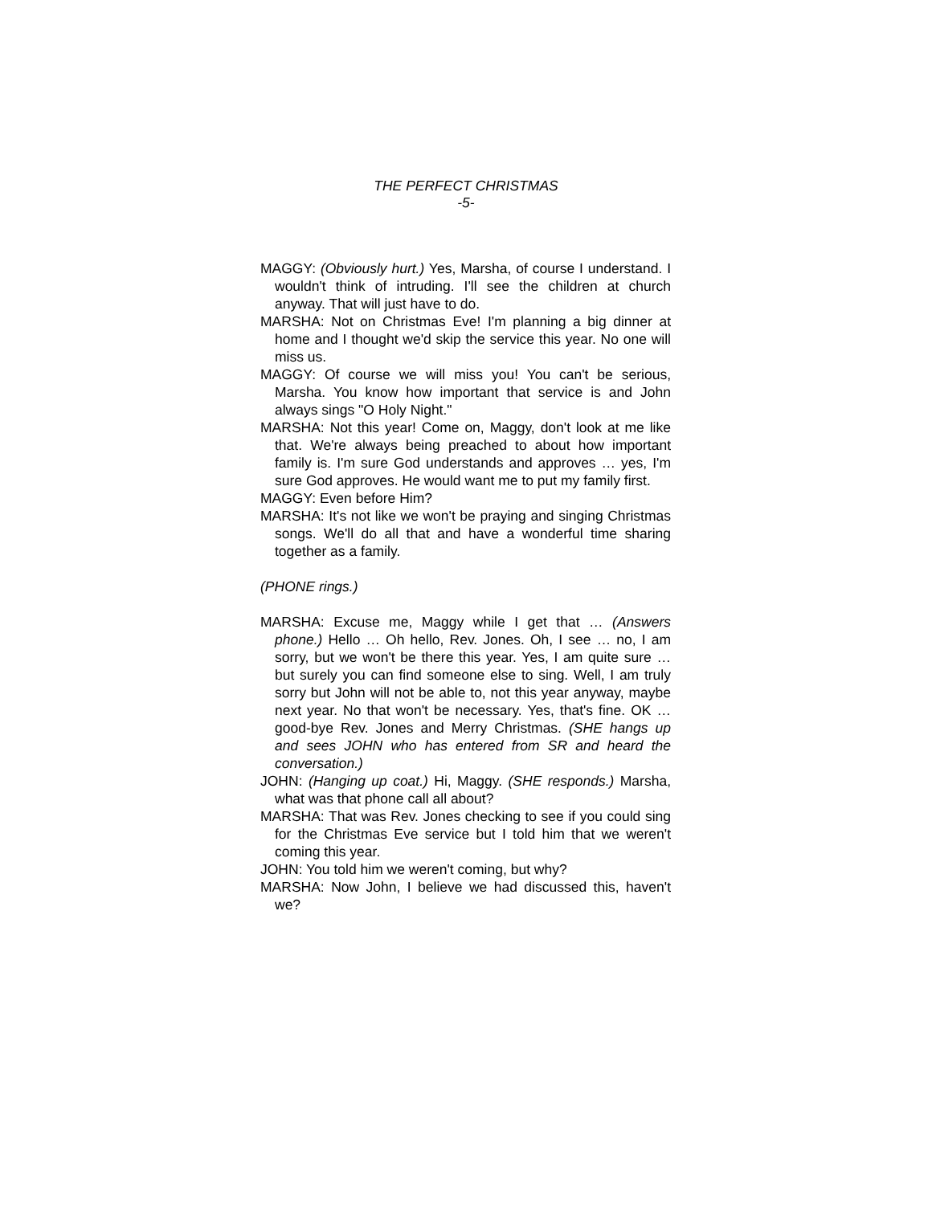THE PERFECT CHRISTMAS
-5-
MAGGY: (Obviously hurt.) Yes, Marsha, of course I understand. I wouldn't think of intruding. I'll see the children at church anyway. That will just have to do.
MARSHA: Not on Christmas Eve! I'm planning a big dinner at home and I thought we'd skip the service this year. No one will miss us.
MAGGY: Of course we will miss you! You can't be serious, Marsha. You know how important that service is and John always sings "O Holy Night."
MARSHA: Not this year! Come on, Maggy, don't look at me like that. We're always being preached to about how important family is. I'm sure God understands and approves … yes, I'm sure God approves. He would want me to put my family first.
MAGGY: Even before Him?
MARSHA: It's not like we won't be praying and singing Christmas songs. We'll do all that and have a wonderful time sharing together as a family.
(PHONE rings.)
MARSHA: Excuse me, Maggy while I get that … (Answers phone.) Hello … Oh hello, Rev. Jones. Oh, I see … no, I am sorry, but we won't be there this year. Yes, I am quite sure … but surely you can find someone else to sing. Well, I am truly sorry but John will not be able to, not this year anyway, maybe next year. No that won't be necessary. Yes, that's fine. OK … good-bye Rev. Jones and Merry Christmas. (SHE hangs up and sees JOHN who has entered from SR and heard the conversation.)
JOHN: (Hanging up coat.) Hi, Maggy. (SHE responds.) Marsha, what was that phone call all about?
MARSHA: That was Rev. Jones checking to see if you could sing for the Christmas Eve service but I told him that we weren't coming this year.
JOHN: You told him we weren't coming, but why?
MARSHA: Now John, I believe we had discussed this, haven't we?